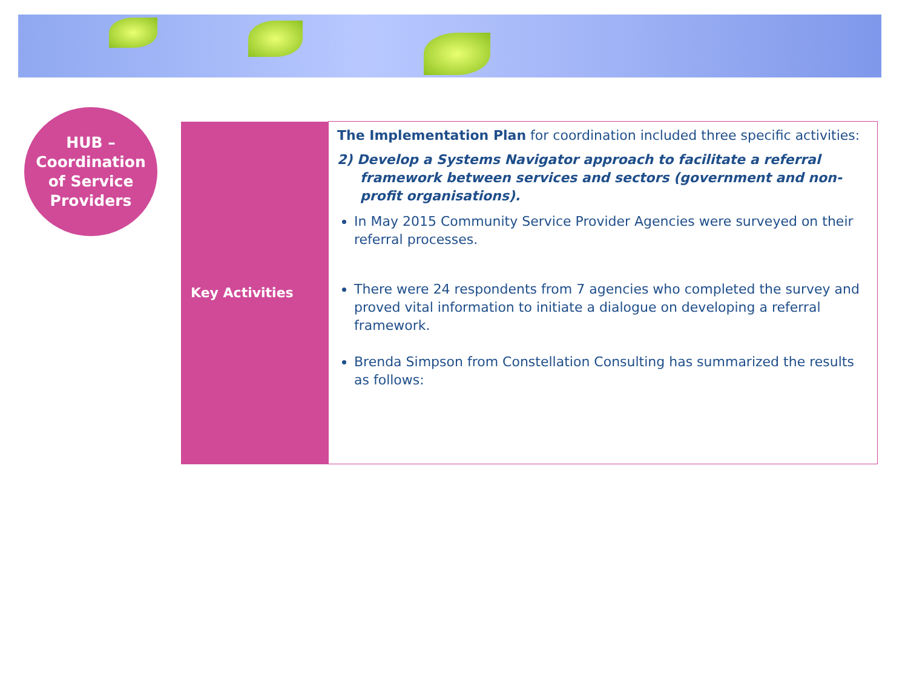HUB –
Coordination
of Service
Providers
| Key Activities | The Implementation Plan for coordination included three specific activities: 2) Develop a Systems Navigator approach to facilitate a referral framework between services and sectors (government and non-profit organisations). In May 2015 Community Service Provider Agencies were surveyed on their referral processes. There were 24 respondents from 7 agencies who completed the survey and proved vital information to initiate a dialogue on developing a referral framework. Brenda Simpson from Constellation Consulting has summarized the results as follows: |